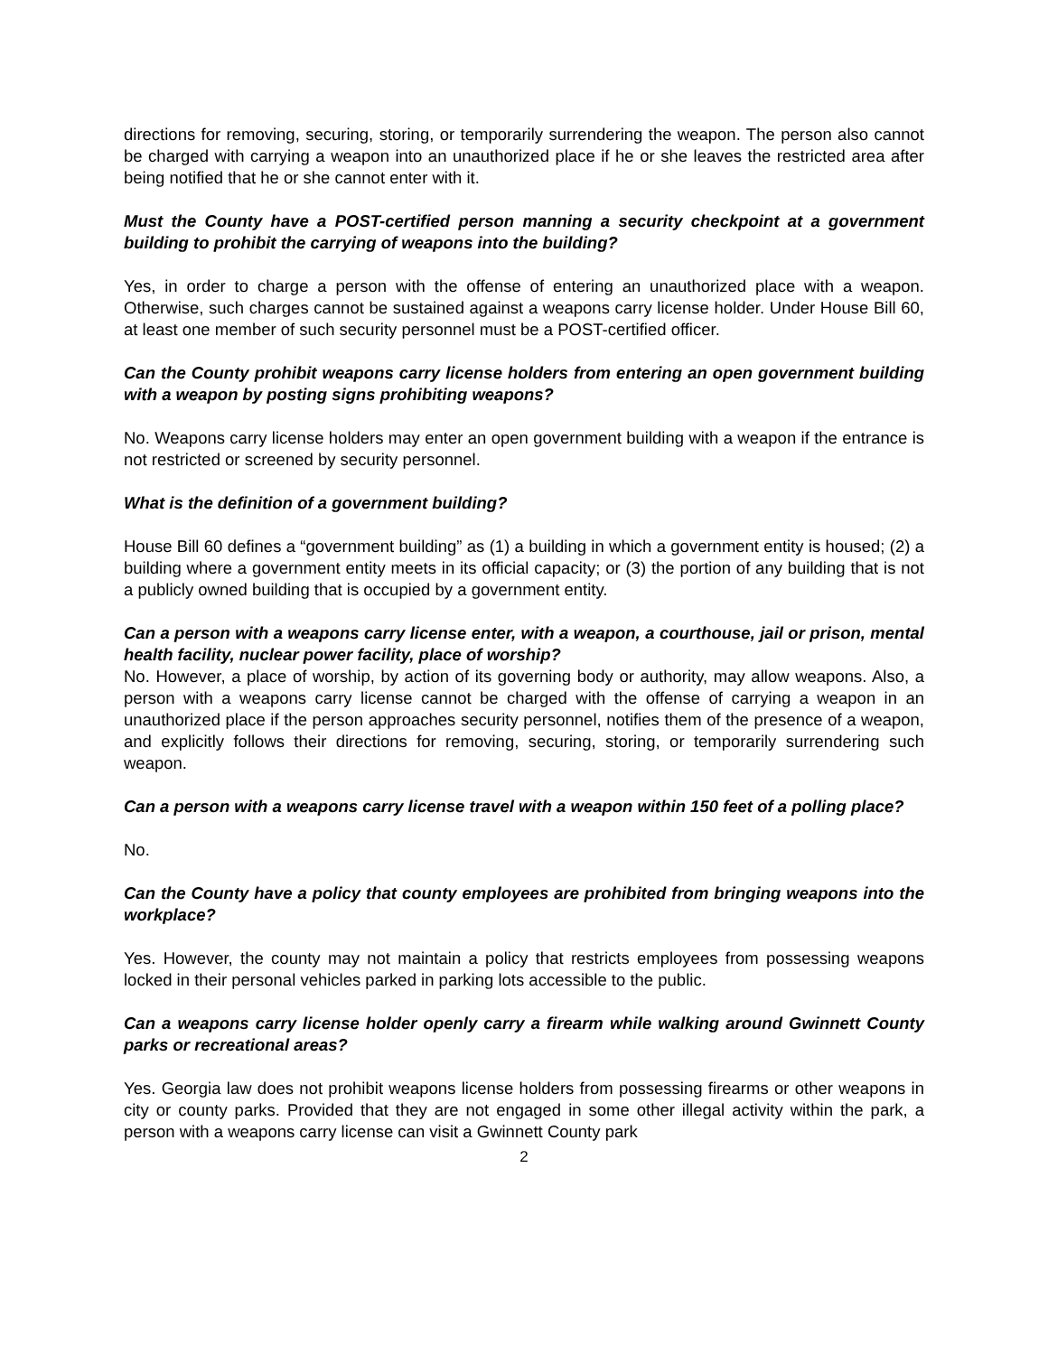directions for removing, securing, storing, or temporarily surrendering the weapon. The person also cannot be charged with carrying a weapon into an unauthorized place if he or she leaves the restricted area after being notified that he or she cannot enter with it.
Must the County have a POST-certified person manning a security checkpoint at a government building to prohibit the carrying of weapons into the building?
Yes, in order to charge a person with the offense of entering an unauthorized place with a weapon. Otherwise, such charges cannot be sustained against a weapons carry license holder. Under House Bill 60, at least one member of such security personnel must be a POST-certified officer.
Can the County prohibit weapons carry license holders from entering an open government building with a weapon by posting signs prohibiting weapons?
No. Weapons carry license holders may enter an open government building with a weapon if the entrance is not restricted or screened by security personnel.
What is the definition of a government building?
House Bill 60 defines a “government building” as (1) a building in which a government entity is housed; (2) a building where a government entity meets in its official capacity; or (3) the portion of any building that is not a publicly owned building that is occupied by a government entity.
Can a person with a weapons carry license enter, with a weapon, a courthouse, jail or prison, mental health facility, nuclear power facility, place of worship?
No. However, a place of worship, by action of its governing body or authority, may allow weapons. Also, a person with a weapons carry license cannot be charged with the offense of carrying a weapon in an unauthorized place if the person approaches security personnel, notifies them of the presence of a weapon, and explicitly follows their directions for removing, securing, storing, or temporarily surrendering such weapon.
Can a person with a weapons carry license travel with a weapon within 150 feet of a polling place?
No.
Can the County have a policy that county employees are prohibited from bringing weapons into the workplace?
Yes. However, the county may not maintain a policy that restricts employees from possessing weapons locked in their personal vehicles parked in parking lots accessible to the public.
Can a weapons carry license holder openly carry a firearm while walking around Gwinnett County parks or recreational areas?
Yes. Georgia law does not prohibit weapons license holders from possessing firearms or other weapons in city or county parks. Provided that they are not engaged in some other illegal activity within the park, a person with a weapons carry license can visit a Gwinnett County park
2